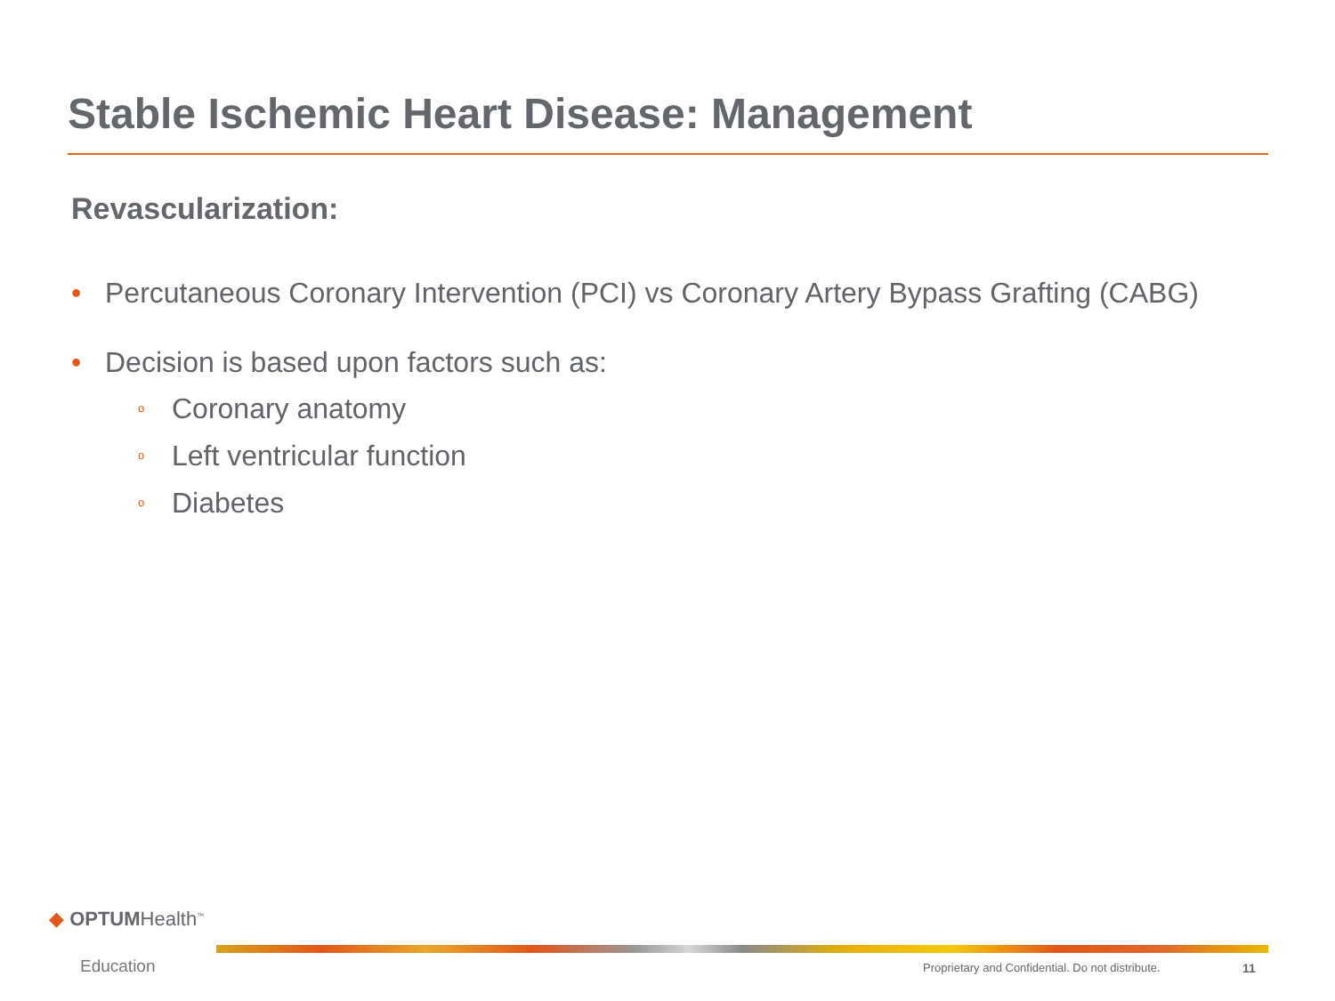Stable Ischemic Heart Disease: Management
Revascularization:
• Percutaneous Coronary Intervention (PCI) vs Coronary Artery Bypass Grafting (CABG)
• Decision is based upon factors such as:
o Coronary anatomy
o Left ventricular function
o Diabetes
◆ OPTUMHealth<sup>™</sup>
Education
Proprietary and Confidential. Do not distribute.
11